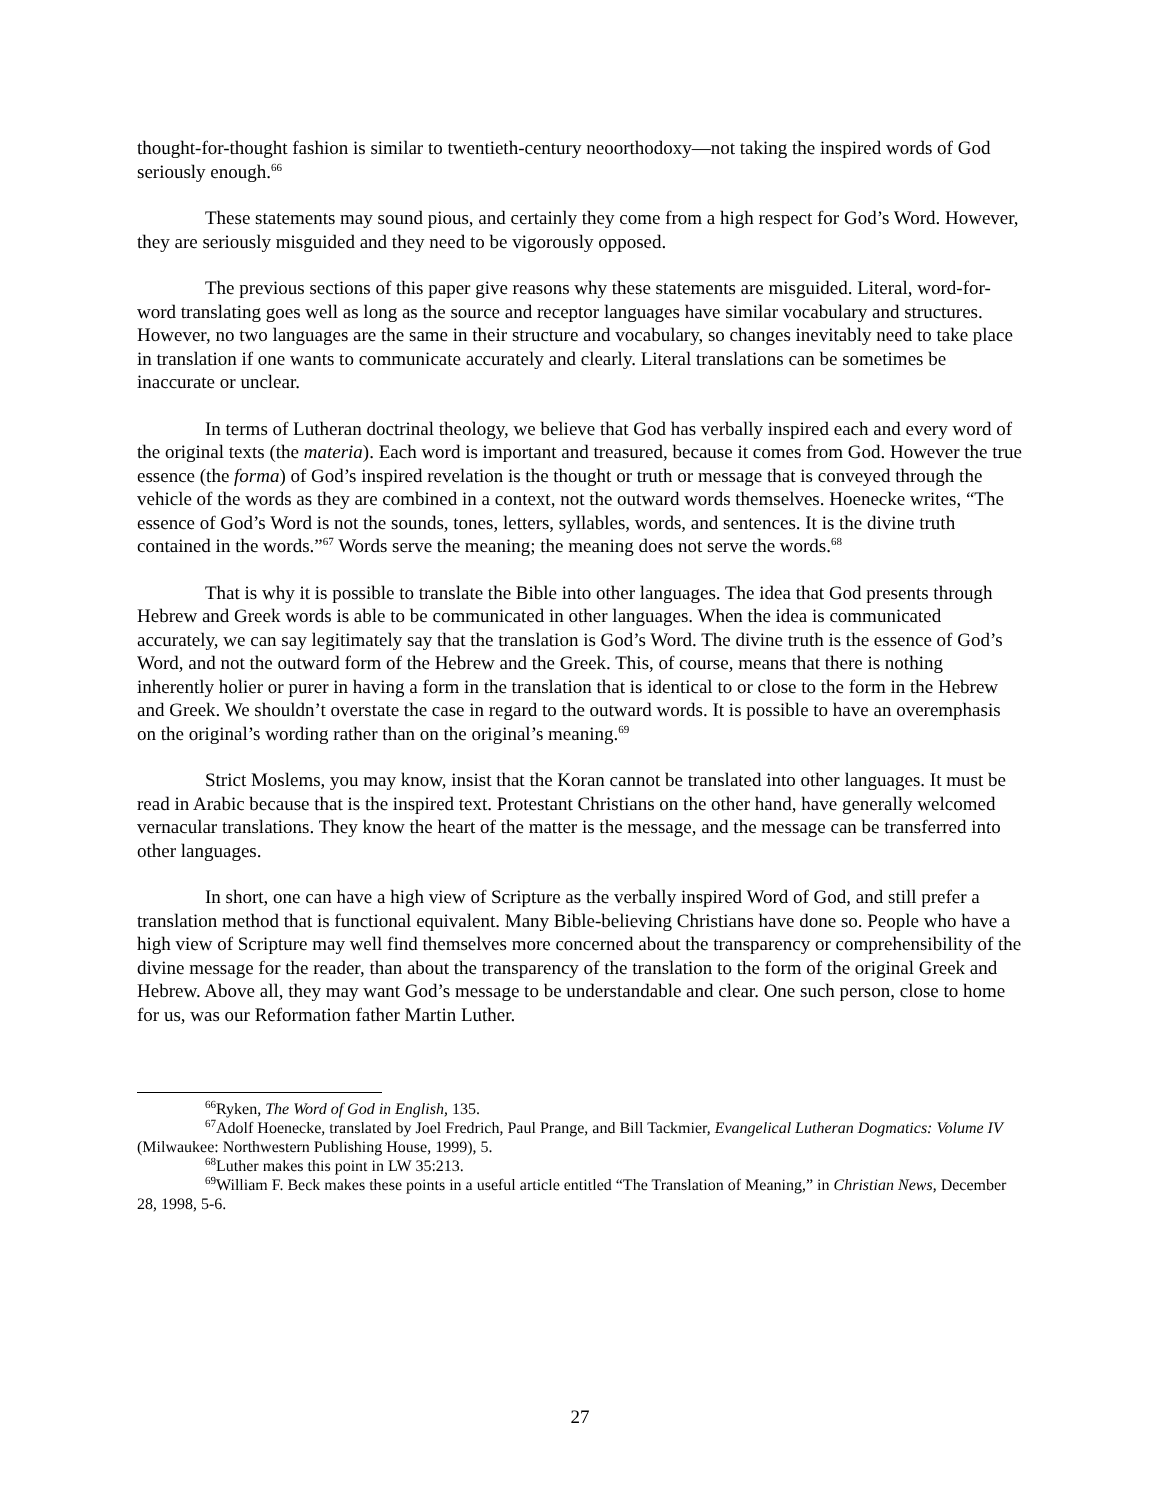thought-for-thought fashion is similar to twentieth-century neoorthodoxy—not taking the inspired words of God seriously enough.<sup>66</sup>
These statements may sound pious, and certainly they come from a high respect for God’s Word. However, they are seriously misguided and they need to be vigorously opposed.
The previous sections of this paper give reasons why these statements are misguided. Literal, word-for-word translating goes well as long as the source and receptor languages have similar vocabulary and structures. However, no two languages are the same in their structure and vocabulary, so changes inevitably need to take place in translation if one wants to communicate accurately and clearly. Literal translations can be sometimes be inaccurate or unclear.
In terms of Lutheran doctrinal theology, we believe that God has verbally inspired each and every word of the original texts (the materia). Each word is important and treasured, because it comes from God. However the true essence (the forma) of God’s inspired revelation is the thought or truth or message that is conveyed through the vehicle of the words as they are combined in a context, not the outward words themselves. Hoenecke writes, “The essence of God’s Word is not the sounds, tones, letters, syllables, words, and sentences. It is the divine truth contained in the words.”<sup>67</sup> Words serve the meaning; the meaning does not serve the words.<sup>68</sup>
That is why it is possible to translate the Bible into other languages. The idea that God presents through Hebrew and Greek words is able to be communicated in other languages. When the idea is communicated accurately, we can say legitimately say that the translation is God’s Word. The divine truth is the essence of God’s Word, and not the outward form of the Hebrew and the Greek. This, of course, means that there is nothing inherently holier or purer in having a form in the translation that is identical to or close to the form in the Hebrew and Greek. We shouldn’t overstate the case in regard to the outward words. It is possible to have an overemphasis on the original’s wording rather than on the original’s meaning.<sup>69</sup>
Strict Moslems, you may know, insist that the Koran cannot be translated into other languages. It must be read in Arabic because that is the inspired text. Protestant Christians on the other hand, have generally welcomed vernacular translations. They know the heart of the matter is the message, and the message can be transferred into other languages.
In short, one can have a high view of Scripture as the verbally inspired Word of God, and still prefer a translation method that is functional equivalent. Many Bible-believing Christians have done so. People who have a high view of Scripture may well find themselves more concerned about the transparency or comprehensibility of the divine message for the reader, than about the transparency of the translation to the form of the original Greek and Hebrew. Above all, they may want God’s message to be understandable and clear. One such person, close to home for us, was our Reformation father Martin Luther.
<sup>66</sup> Ryken, The Word of God in English, 135.
<sup>67</sup> Adolf Hoenecke, translated by Joel Fredrich, Paul Prange, and Bill Tackmier, Evangelical Lutheran Dogmatics: Volume IV (Milwaukee: Northwestern Publishing House, 1999), 5.
<sup>68</sup> Luther makes this point in LW 35:213.
<sup>69</sup> William F. Beck makes these points in a useful article entitled “The Translation of Meaning,” in Christian News, December 28, 1998, 5-6.
27